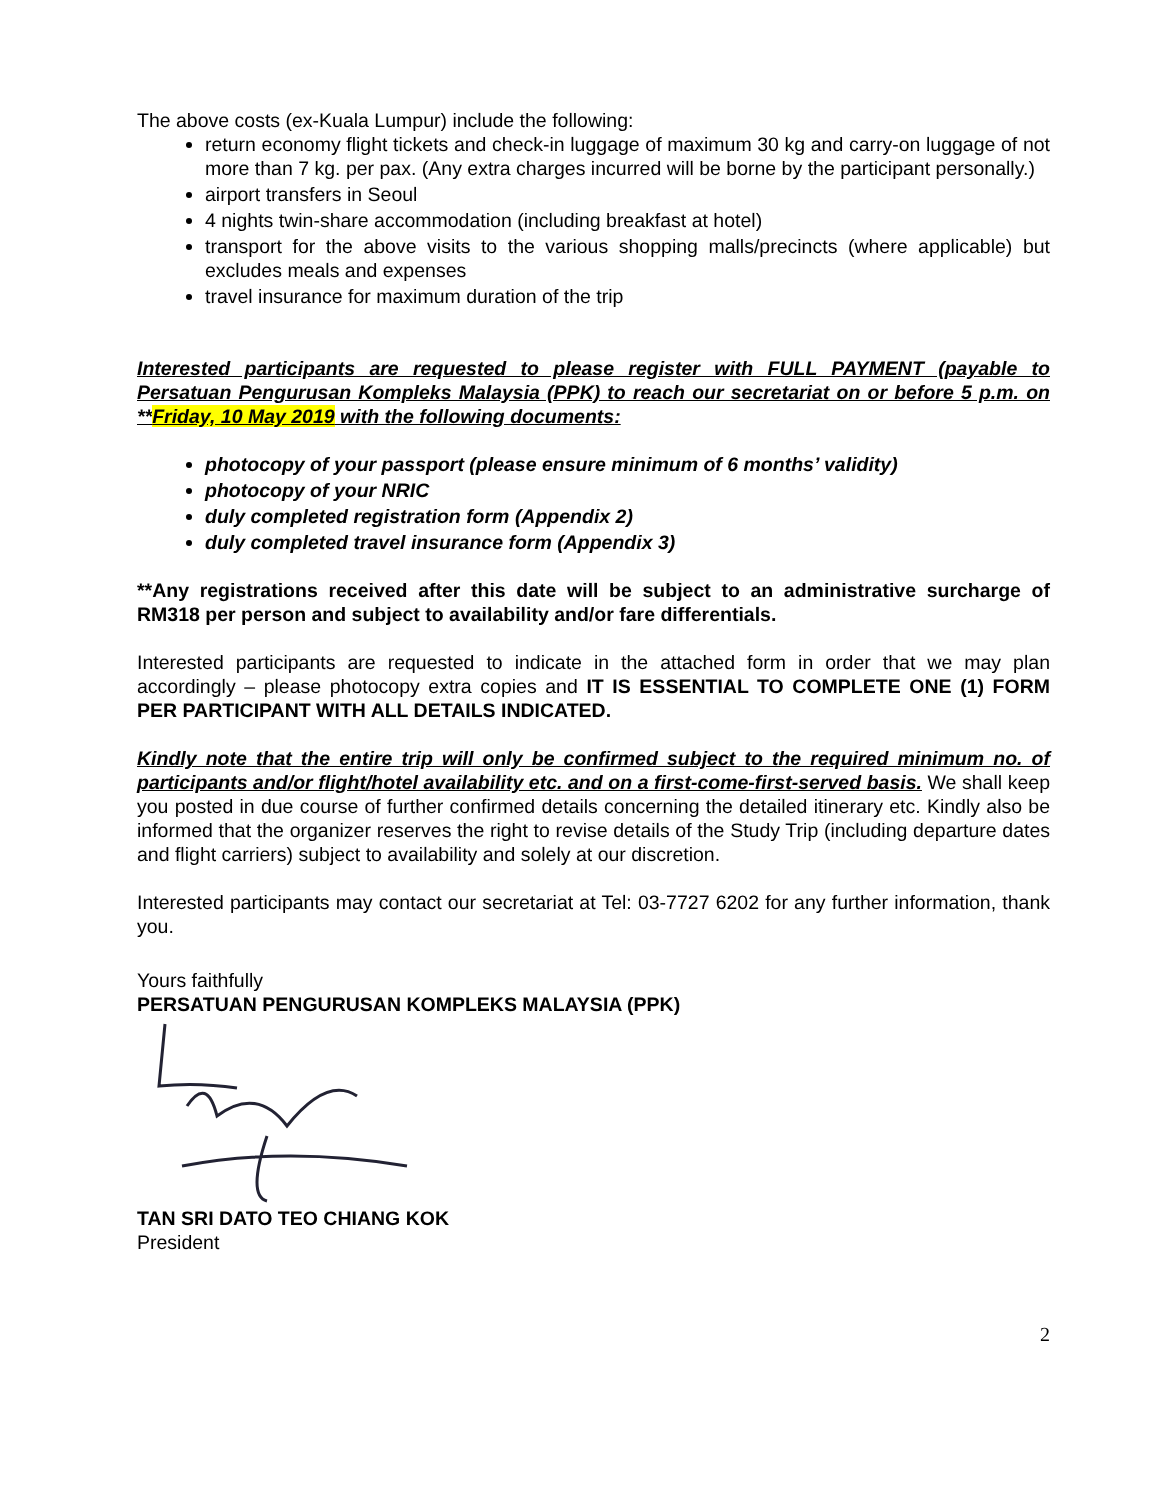The above costs (ex-Kuala Lumpur) include the following:
return economy flight tickets and check-in luggage of maximum 30 kg and carry-on luggage of not more than 7 kg. per pax. (Any extra charges incurred will be borne by the participant personally.)
airport transfers in Seoul
4 nights twin-share accommodation (including breakfast at hotel)
transport for the above visits to the various shopping malls/precincts (where applicable) but excludes meals and expenses
travel insurance for maximum duration of the trip
Interested participants are requested to please register with FULL PAYMENT (payable to Persatuan Pengurusan Kompleks Malaysia (PPK) to reach our secretariat on or before 5 p.m. on **Friday, 10 May 2019 with the following documents:
photocopy of your passport (please ensure minimum of 6 months’ validity)
photocopy of your NRIC
duly completed registration form (Appendix 2)
duly completed travel insurance form (Appendix 3)
**Any registrations received after this date will be subject to an administrative surcharge of RM318 per person and subject to availability and/or fare differentials.
Interested participants are requested to indicate in the attached form in order that we may plan accordingly – please photocopy extra copies and IT IS ESSENTIAL TO COMPLETE ONE (1) FORM PER PARTICIPANT WITH ALL DETAILS INDICATED.
Kindly note that the entire trip will only be confirmed subject to the required minimum no. of participants and/or flight/hotel availability etc. and on a first-come-first-served basis. We shall keep you posted in due course of further confirmed details concerning the detailed itinerary etc. Kindly also be informed that the organizer reserves the right to revise details of the Study Trip (including departure dates and flight carriers) subject to availability and solely at our discretion.
Interested participants may contact our secretariat at Tel: 03-7727 6202 for any further information, thank you.
Yours faithfully
PERSATUAN PENGURUSAN KOMPLEKS MALAYSIA (PPK)
TAN SRI DATO TEO CHIANG KOK
President
2